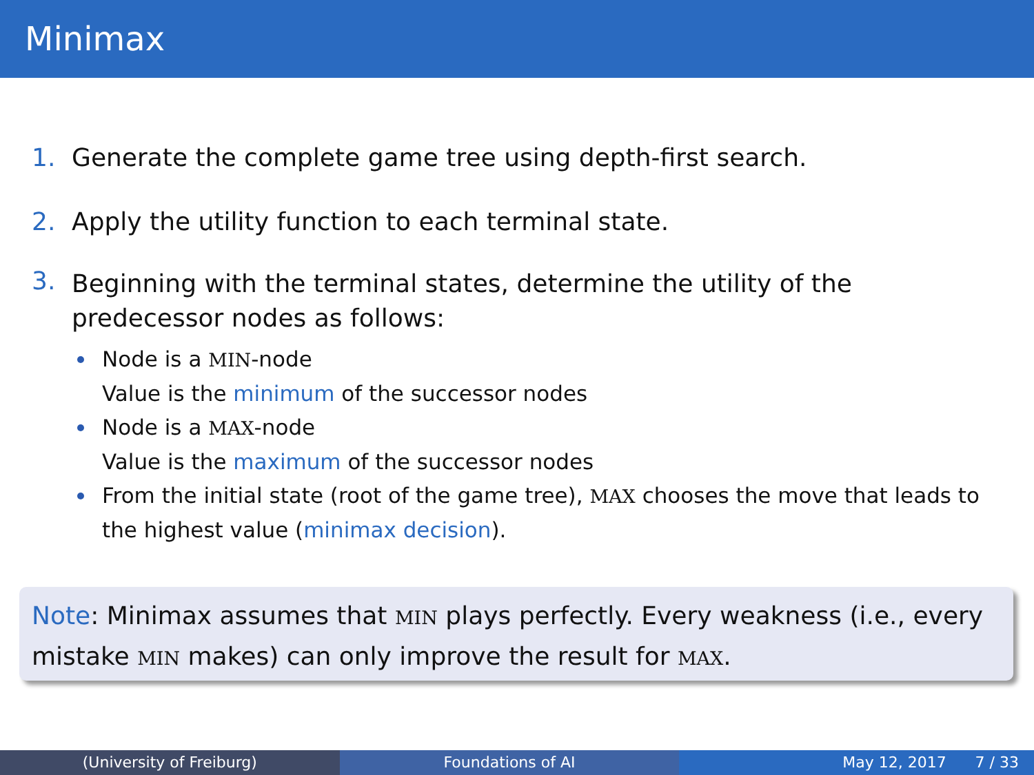Minimax
1. Generate the complete game tree using depth-first search.
2. Apply the utility function to each terminal state.
3.
Beginning with the terminal states, determine the utility of the predecessor nodes as follows:
Node is a MIN-node
Value is the minimum of the successor nodes
Node is a MAX-node
Value is the maximum of the successor nodes
From the initial state (root of the game tree), MAX chooses the move that leads to the highest value (minimax decision).
Note: Minimax assumes that MIN plays perfectly. Every weakness (i.e., every mistake MIN makes) can only improve the result for MAX.
(University of Freiburg) Foundations of AI May 12, 2017 7 / 33